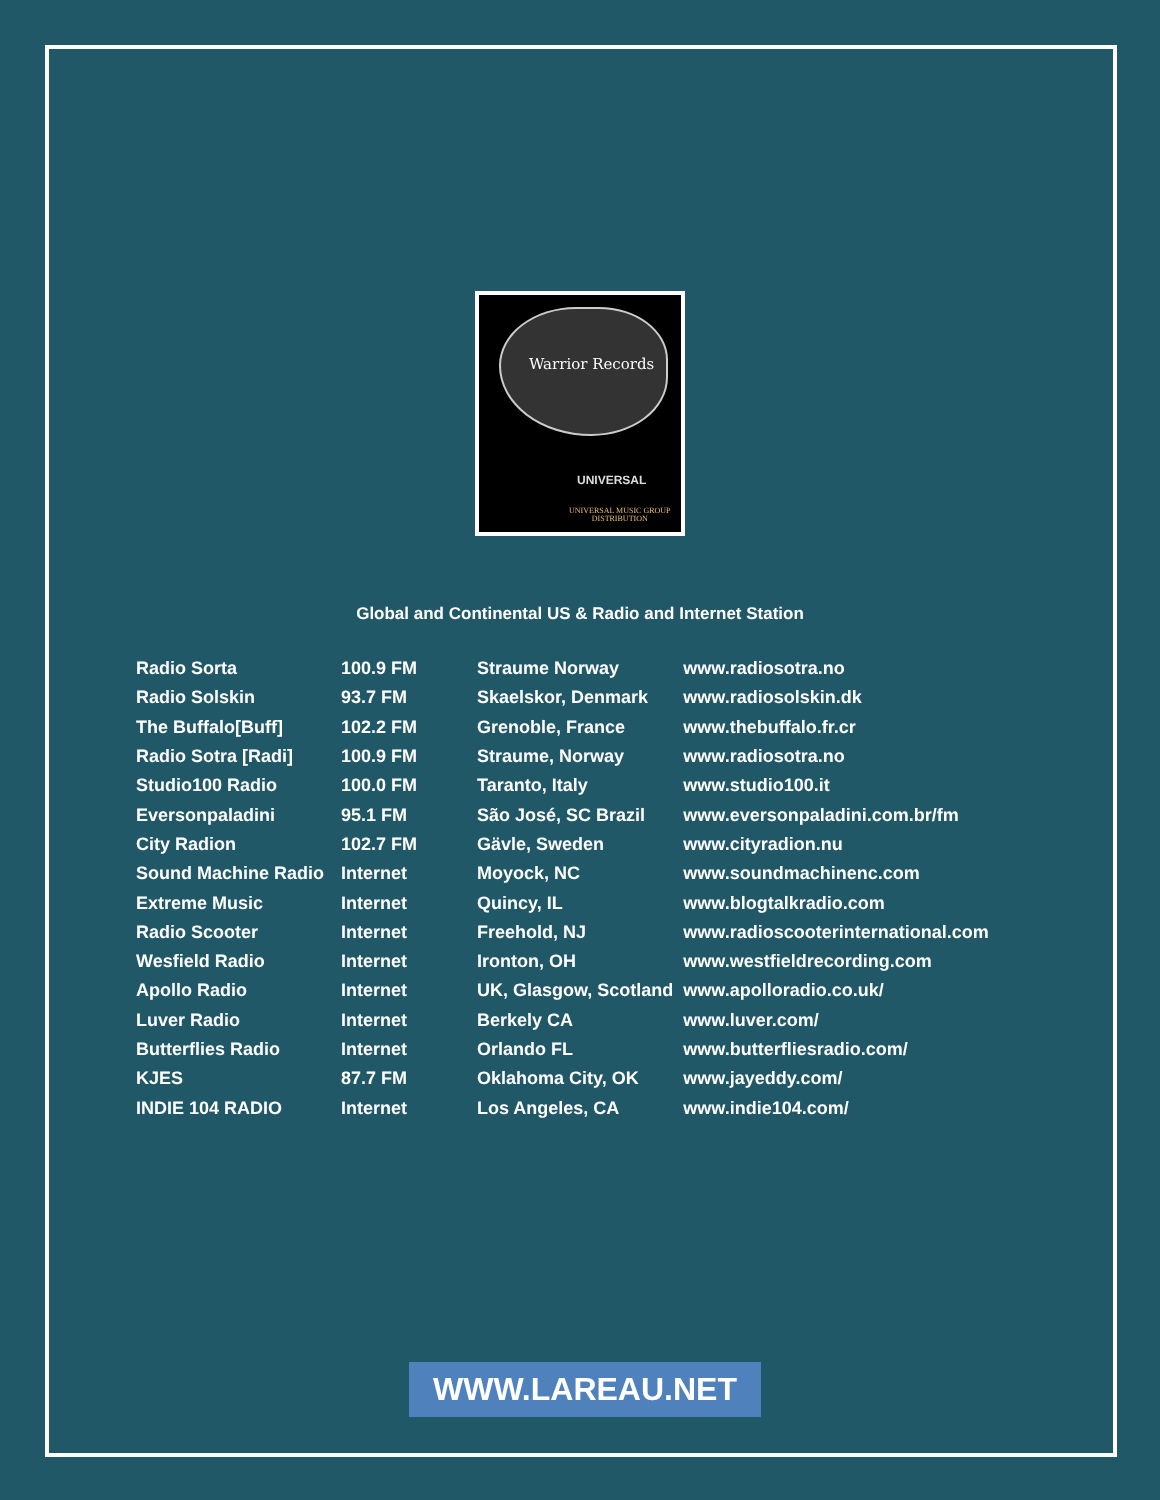Warrior Records
UNIVERSAL
UNIVERSAL MUSIC GROUP
DISTRIBUTION
Global and Continental US & Radio and Internet Station
| Radio Sorta | 100.9 FM | Straume Norway | www.radiosotra.no |
| Radio Solskin | 93.7 FM | Skaelskor, Denmark | www.radiosolskin.dk |
| The Buffalo[Buff] | 102.2 FM | Grenoble, France | www.thebuffalo.fr.cr |
| Radio Sotra [Radi] | 100.9 FM | Straume, Norway | www.radiosotra.no |
| Studio100 Radio | 100.0 FM | Taranto, Italy | www.studio100.it |
| Eversonpaladini | 95.1 FM | São José, SC Brazil | www.eversonpaladini.com.br/fm |
| City Radion | 102.7 FM | Gävle, Sweden | www.cityradion.nu |
| Sound Machine Radio | Internet | Moyock, NC | www.soundmachinenc.com |
| Extreme Music | Internet | Quincy, IL | www.blogtalkradio.com |
| Radio Scooter | Internet | Freehold, NJ | www.radioscooterinternational.com |
| Wesfield Radio | Internet | Ironton, OH | www.westfieldrecording.com |
| Apollo Radio | Internet | UK, Glasgow, Scotland | www.apolloradio.co.uk/ |
| Luver Radio | Internet | Berkely CA | www.luver.com/ |
| Butterflies Radio | Internet | Orlando FL | www.butterfliesradio.com/ |
| KJES | 87.7 FM | Oklahoma City, OK | www.jayeddy.com/ |
| INDIE 104 RADIO | Internet | Los Angeles, CA | www.indie104.com/ |
WWW.LAREAU.NET